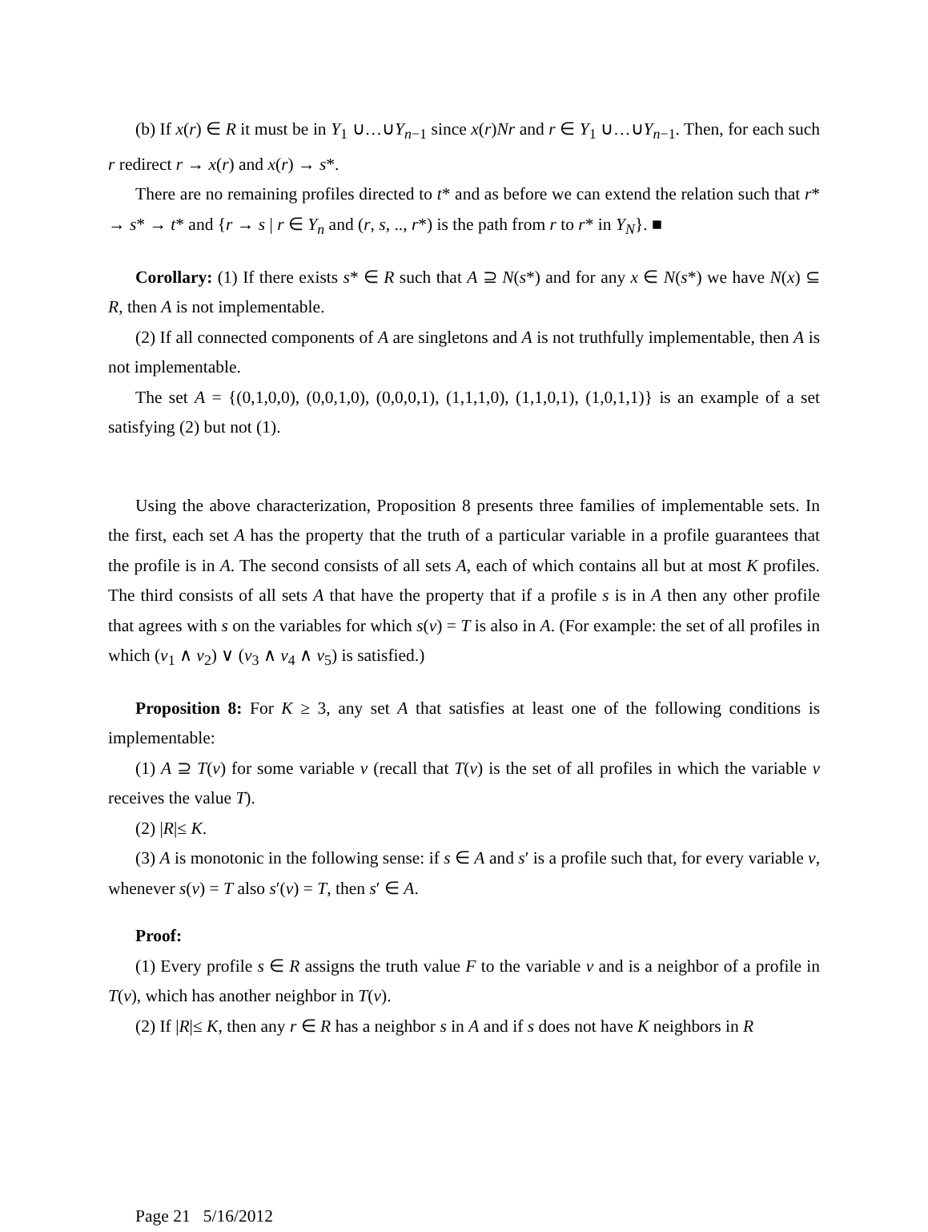(b) If x(r) ∈ R it must be in Y<sub>1</sub> ∪…∪Y<sub>n−1</sub> since x(r)Nr and r ∈ Y<sub>1</sub> ∪…∪Y<sub>n−1</sub>. Then, for each such r redirect r → x(r) and x(r) → s*.
There are no remaining profiles directed to t* and as before we can extend the relation such that r* → s* → t* and {r → s | r ∈ Y<sub>n</sub> and (r, s, .., r*) is the path from r to r* in Y<sub>N</sub>}. ■
Corollary: (1) If there exists s* ∈ R such that A ⊇ N(s*) and for any x ∈ N(s*) we have N(x) ⊆ R, then A is not implementable.
(2) If all connected components of A are singletons and A is not truthfully implementable, then A is not implementable.
The set A = {(0,1,0,0), (0,0,1,0), (0,0,0,1), (1,1,1,0), (1,1,0,1), (1,0,1,1)} is an example of a set satisfying (2) but not (1).
Using the above characterization, Proposition 8 presents three families of implementable sets. In the first, each set A has the property that the truth of a particular variable in a profile guarantees that the profile is in A. The second consists of all sets A, each of which contains all but at most K profiles. The third consists of all sets A that have the property that if a profile s is in A then any other profile that agrees with s on the variables for which s(v) = T is also in A. (For example: the set of all profiles in which (v<sub>1</sub> ∧ v<sub>2</sub>) ∨ (v<sub>3</sub> ∧ v<sub>4</sub> ∧ v<sub>5</sub>) is satisfied.)
Proposition 8: For K ≥ 3, any set A that satisfies at least one of the following conditions is implementable:
(1) A ⊇ T(v) for some variable v (recall that T(v) is the set of all profiles in which the variable v receives the value T).
(2) |R|≤ K.
(3) A is monotonic in the following sense: if s ∈ A and s′ is a profile such that, for every variable v, whenever s(v) = T also s′(v) = T, then s′ ∈ A.
Proof:
(1) Every profile s ∈ R assigns the truth value F to the variable v and is a neighbor of a profile in T(v), which has another neighbor in T(v).
(2) If |R|≤ K, then any r ∈ R has a neighbor s in A and if s does not have K neighbors in R
Page 21 5/16/2012